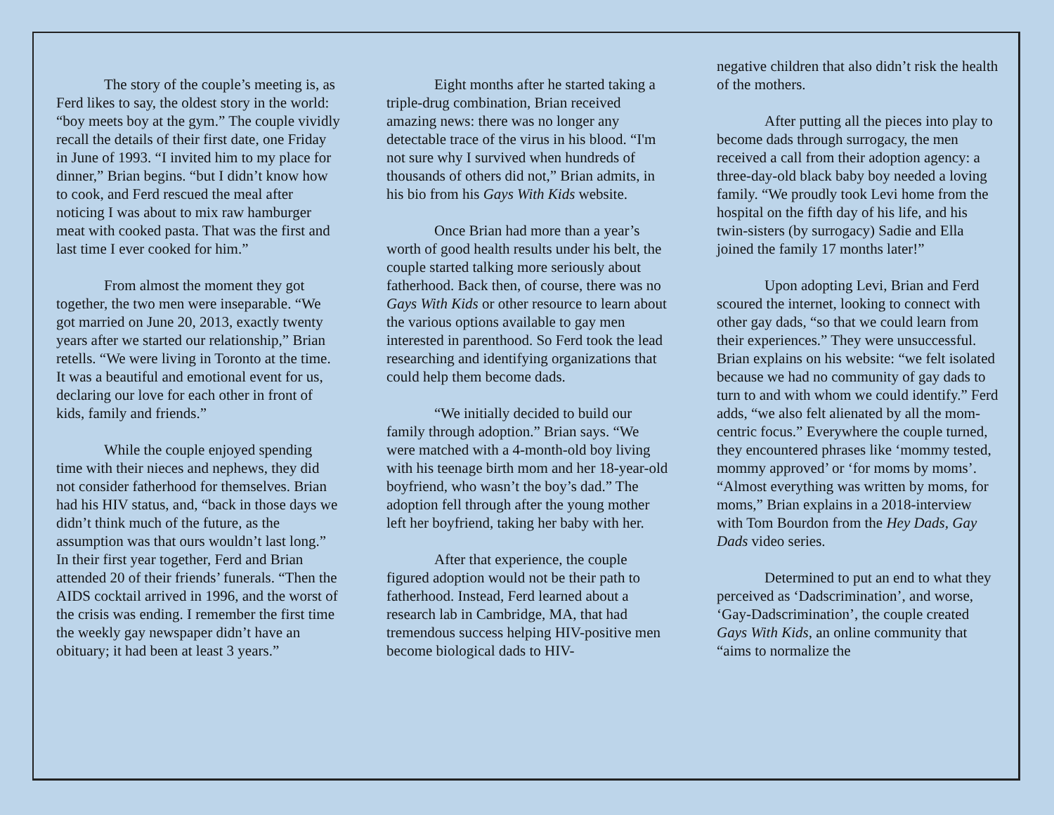The story of the couple’s meeting is, as Ferd likes to say, the oldest story in the world: “boy meets boy at the gym.” The couple vividly recall the details of their first date, one Friday in June of 1993. “I invited him to my place for dinner,” Brian begins. “but I didn’t know how to cook, and Ferd rescued the meal after noticing I was about to mix raw hamburger meat with cooked pasta. That was the first and last time I ever cooked for him.”
From almost the moment they got together, the two men were inseparable. “We got married on June 20, 2013, exactly twenty years after we started our relationship,” Brian retells. “We were living in Toronto at the time. It was a beautiful and emotional event for us, declaring our love for each other in front of kids, family and friends.”
While the couple enjoyed spending time with their nieces and nephews, they did not consider fatherhood for themselves. Brian had his HIV status, and, “back in those days we didn’t think much of the future, as the assumption was that ours wouldn’t last long.” In their first year together, Ferd and Brian attended 20 of their friends’ funerals. “Then the AIDS cocktail arrived in 1996, and the worst of the crisis was ending. I remember the first time the weekly gay newspaper didn’t have an obituary; it had been at least 3 years.”
Eight months after he started taking a triple-drug combination, Brian received amazing news: there was no longer any detectable trace of the virus in his blood. “I'm not sure why I survived when hundreds of thousands of others did not,” Brian admits, in his bio from his Gays With Kids website.
Once Brian had more than a year’s worth of good health results under his belt, the couple started talking more seriously about fatherhood. Back then, of course, there was no Gays With Kids or other resource to learn about the various options available to gay men interested in parenthood. So Ferd took the lead researching and identifying organizations that could help them become dads.
“We initially decided to build our family through adoption.” Brian says. “We were matched with a 4-month-old boy living with his teenage birth mom and her 18-year-old boyfriend, who wasn’t the boy’s dad.” The adoption fell through after the young mother left her boyfriend, taking her baby with her.
After that experience, the couple figured adoption would not be their path to fatherhood. Instead, Ferd learned about a research lab in Cambridge, MA, that had tremendous success helping HIV-positive men become biological dads to HIV-
negative children that also didn’t risk the health of the mothers.
After putting all the pieces into play to become dads through surrogacy, the men received a call from their adoption agency: a three-day-old black baby boy needed a loving family. “We proudly took Levi home from the hospital on the fifth day of his life, and his twin-sisters (by surrogacy) Sadie and Ella joined the family 17 months later!”
Upon adopting Levi, Brian and Ferd scoured the internet, looking to connect with other gay dads, “so that we could learn from their experiences.” They were unsuccessful. Brian explains on his website: “we felt isolated because we had no community of gay dads to turn to and with whom we could identify.” Ferd adds, “we also felt alienated by all the mom-centric focus.” Everywhere the couple turned, they encountered phrases like ‘mommy tested, mommy approved’ or ‘for moms by moms’. “Almost everything was written by moms, for moms,” Brian explains in a 2018-interview with Tom Bourdon from the Hey Dads, Gay Dads video series.
Determined to put an end to what they perceived as ‘Dadscrimination’, and worse, ‘Gay-Dadscrimination’, the couple created Gays With Kids, an online community that “aims to normalize the